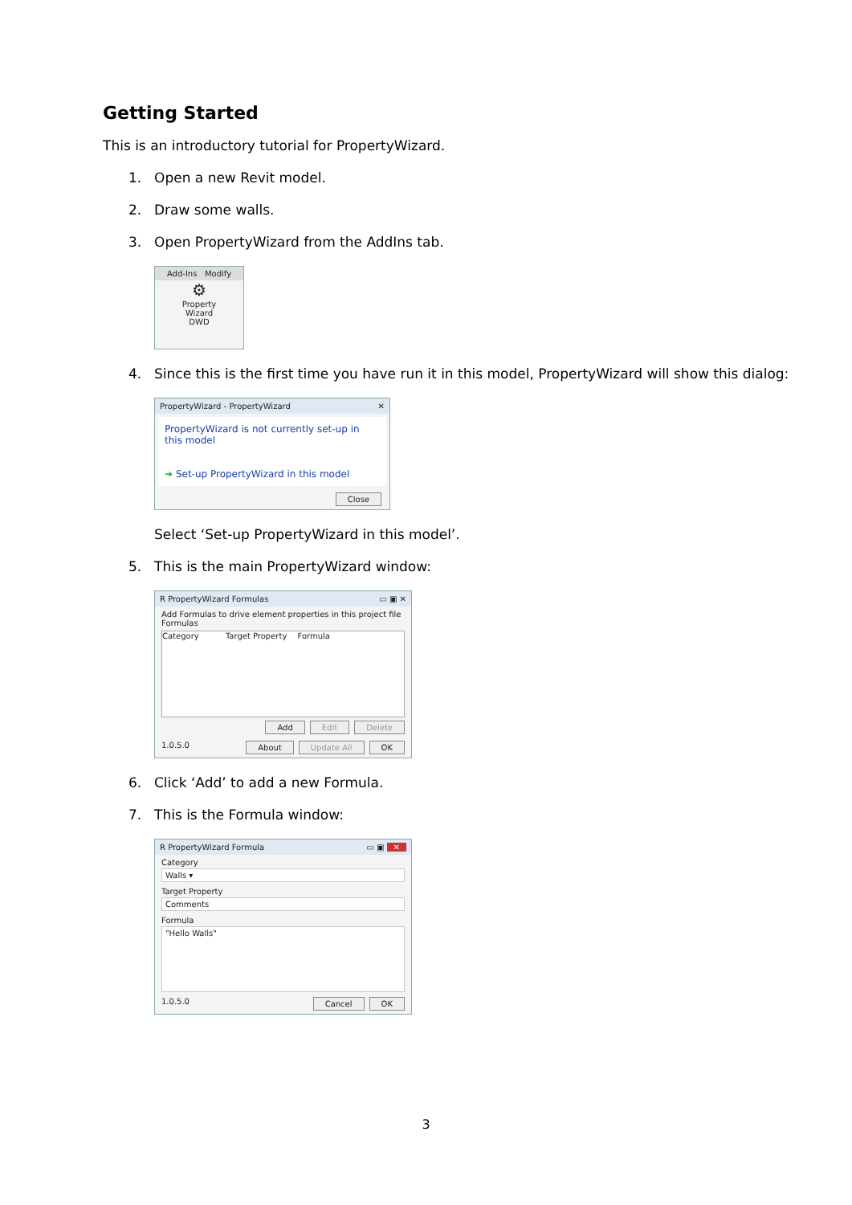Getting Started
This is an introductory tutorial for PropertyWizard.
1. Open a new Revit model.
2. Draw some walls.
3. Open PropertyWizard from the AddIns tab.
Add-Ins Modify
⚙
Property
Wizard
DWD
4. Since this is the first time you have run it in this model, PropertyWizard will show this dialog:
PropertyWizard - PropertyWizard ✕
PropertyWizard is not currently set-up in this model
➔ Set-up PropertyWizard in this model
Close
Select ‘Set-up PropertyWizard in this model’.
5. This is the main PropertyWizard window:
R PropertyWizard Formulas ▭ ▣ ✕
Add Formulas to drive element properties in this project file
Formulas
Category Target Property Formula
Add Edit Delete
1.0.5.0 About Update All OK
6. Click ‘Add’ to add a new Formula.
7. This is the Formula window:
R PropertyWizard Formula ▭ ▣ ✕
Category
Walls ▾
Target Property
Comments
Formula
"Hello Walls"
1.0.5.0 Cancel OK
3